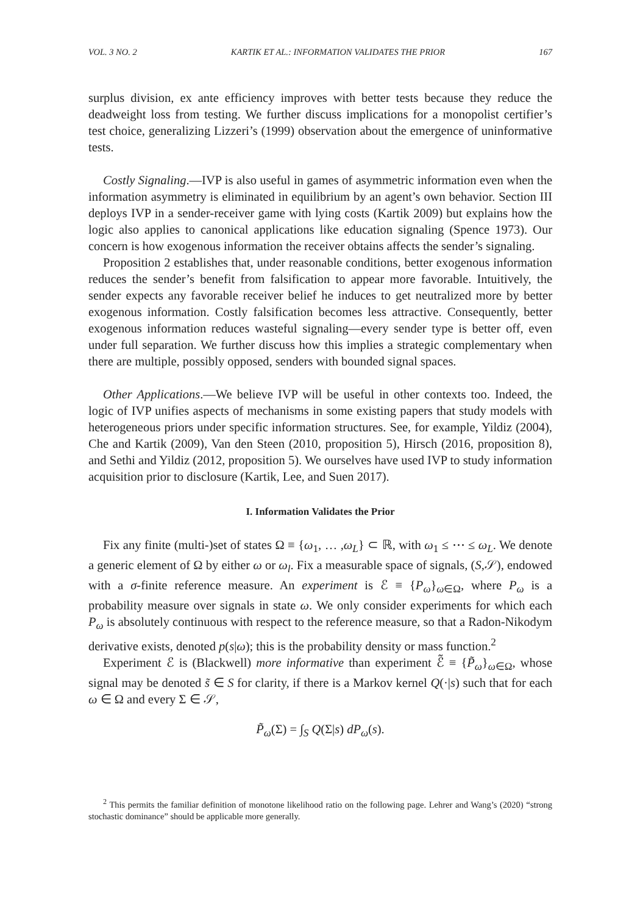VOL. 3 NO. 2 KARTIK ET AL.: INFORMATION VALIDATES THE PRIOR 167
surplus division, ex ante efficiency improves with better tests because they reduce the deadweight loss from testing. We further discuss implications for a monopolist certifier’s test choice, generalizing Lizzeri’s (1999) observation about the emergence of uninformative tests.
Costly Signaling.—IVP is also useful in games of asymmetric information even when the information asymmetry is eliminated in equilibrium by an agent’s own behavior. Section III deploys IVP in a sender-receiver game with lying costs (Kartik 2009) but explains how the logic also applies to canonical applications like education signaling (Spence 1973). Our concern is how exogenous information the receiver obtains affects the sender’s signaling.
Proposition 2 establishes that, under reasonable conditions, better exogenous information reduces the sender’s benefit from falsification to appear more favorable. Intuitively, the sender expects any favorable receiver belief he induces to get neutralized more by better exogenous information. Costly falsification becomes less attractive. Consequently, better exogenous information reduces wasteful signaling—every sender type is better off, even under full separation. We further discuss how this implies a strategic complementary when there are multiple, possibly opposed, senders with bounded signal spaces.
Other Applications.—We believe IVP will be useful in other contexts too. Indeed, the logic of IVP unifies aspects of mechanisms in some existing papers that study models with heterogeneous priors under specific information structures. See, for example, Yildiz (2004), Che and Kartik (2009), Van den Steen (2010, proposition 5), Hirsch (2016, proposition 8), and Sethi and Yildiz (2012, proposition 5). We ourselves have used IVP to study information acquisition prior to disclosure (Kartik, Lee, and Suen 2017).
I. Information Validates the Prior
Fix any finite (multi-)set of states Ω ≡ {ω<sub>1</sub>, … ,ω<sub>L</sub>} ⊂ ℝ, with ω<sub>1</sub> ≤ ⋯ ≤ ω<sub>L</sub>. We denote a generic element of Ω by either ω or ω<sub>l</sub>. Fix a measurable space of signals, (S,𝒮), endowed with a σ-finite reference measure. An experiment is ℰ ≡ {P<sub>ω</sub>}<sub>ω∈Ω</sub>, where P<sub>ω</sub> is a probability measure over signals in state ω. We only consider experiments for which each P<sub>ω</sub> is absolutely continuous with respect to the reference measure, so that a Radon-Nikodym derivative exists, denoted p(s|ω); this is the probability density or mass function.<sup>2</sup>
Experiment ℰ is (Blackwell) more informative than experiment ℰ̃ ≡ {P̃<sub>ω</sub>}<sub>ω∈Ω</sub>, whose signal may be denoted s̃ ∈ S for clarity, if there is a Markov kernel Q(·|s) such that for each ω ∈ Ω and every Σ ∈ 𝒮,
P̃<sub>ω</sub>(Σ) = ∫<sub>S</sub> Q(Σ|s) dP<sub>ω</sub>(s).
<sup>2</sup> This permits the familiar definition of monotone likelihood ratio on the following page. Lehrer and Wang’s (2020) “strong stochastic dominance” should be applicable more generally.